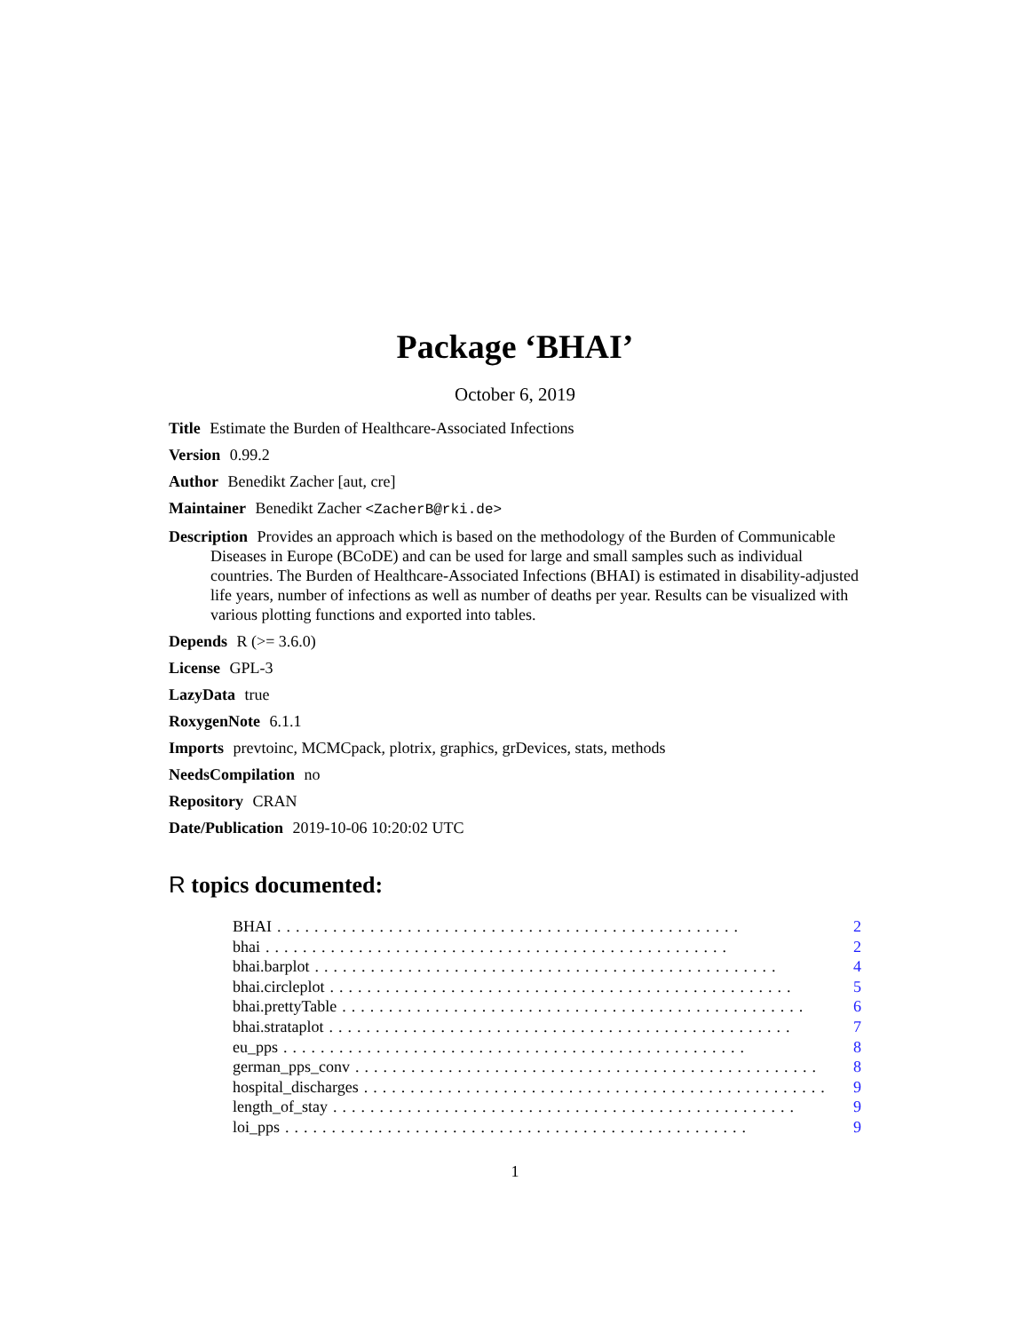Package ‘BHAI’
October 6, 2019
Title Estimate the Burden of Healthcare-Associated Infections
Version 0.99.2
Author Benedikt Zacher [aut, cre]
Maintainer Benedikt Zacher <ZacherB@rki.de>
Description Provides an approach which is based on the methodology of the Burden of Communicable Diseases in Europe (BCoDE) and can be used for large and small samples such as individual countries. The Burden of Healthcare-Associated Infections (BHAI) is estimated in disability-adjusted life years, number of infections as well as number of deaths per year. Results can be visualized with various plotting functions and exported into tables.
Depends R (>= 3.6.0)
License GPL-3
LazyData true
RoxygenNote 6.1.1
Imports prevtoinc, MCMCpack, plotrix, graphics, grDevices, stats, methods
NeedsCompilation no
Repository CRAN
Date/Publication 2019-10-06 10:20:02 UTC
R topics documented:
BHAI.................................................. 2
bhai.................................................. 2
bhai.barplot.................................................. 4
bhai.circleplot.................................................. 5
bhai.prettyTable.................................................. 6
bhai.strataplot.................................................. 7
eu_pps.................................................. 8
german_pps_conv.................................................. 8
hospital_discharges.................................................. 9
length_of_stay.................................................. 9
loi_pps.................................................. 9
1